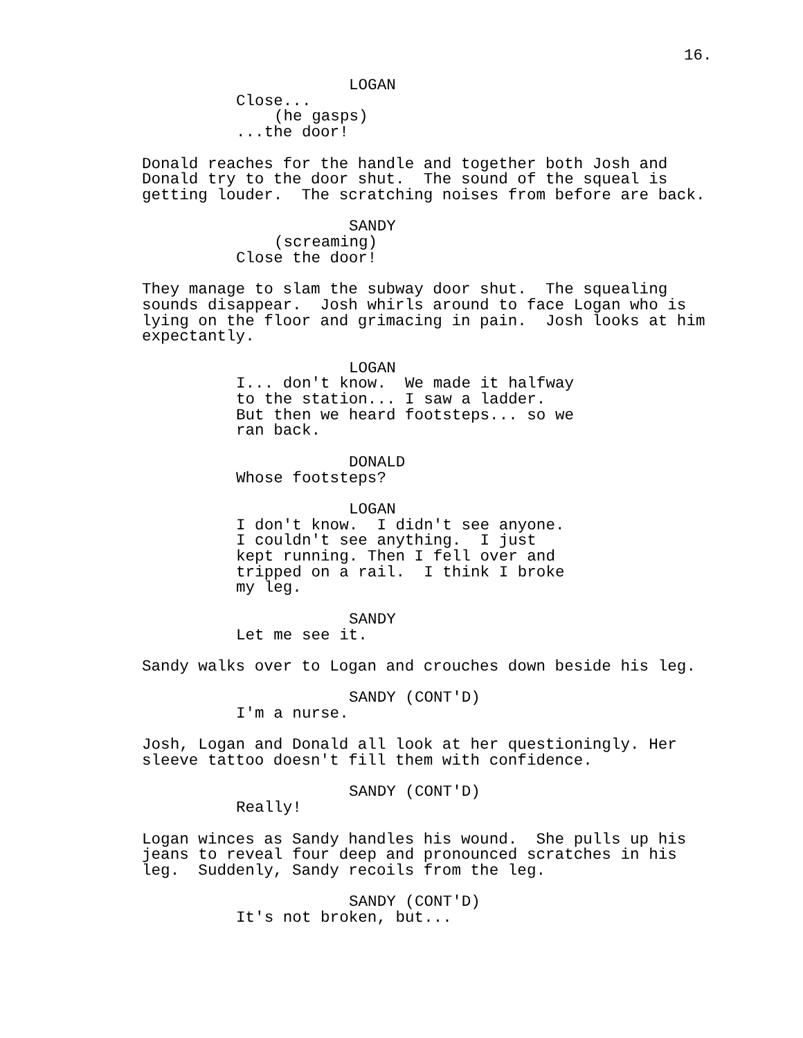16.
LOGAN
Close...
(he gasps)
...the door!
Donald reaches for the handle and together both Josh and Donald try to the door shut. The sound of the squeal is getting louder. The scratching noises from before are back.
SANDY
(screaming)
Close the door!
They manage to slam the subway door shut. The squealing sounds disappear. Josh whirls around to face Logan who is lying on the floor and grimacing in pain. Josh looks at him expectantly.
LOGAN
I... don't know. We made it halfway to the station... I saw a ladder. But then we heard footsteps... so we ran back.
DONALD
Whose footsteps?
LOGAN
I don't know. I didn't see anyone. I couldn't see anything. I just kept running. Then I fell over and tripped on a rail. I think I broke my leg.
SANDY
Let me see it.
Sandy walks over to Logan and crouches down beside his leg.
SANDY (CONT'D)
I'm a nurse.
Josh, Logan and Donald all look at her questioningly. Her sleeve tattoo doesn't fill them with confidence.
SANDY (CONT'D)
Really!
Logan winces as Sandy handles his wound. She pulls up his jeans to reveal four deep and pronounced scratches in his leg. Suddenly, Sandy recoils from the leg.
SANDY (CONT'D)
It's not broken, but...